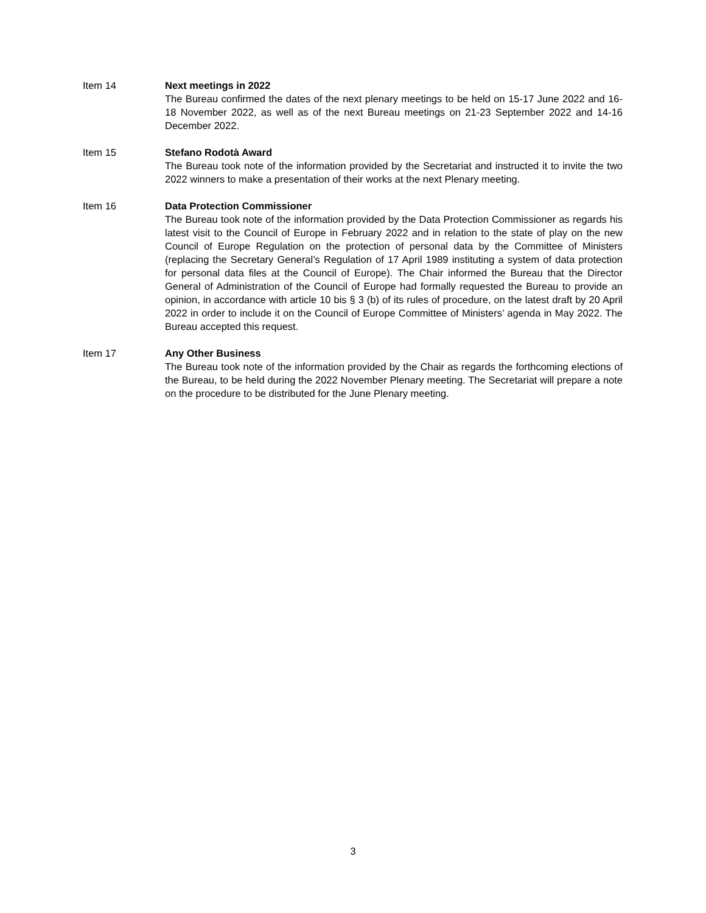Item 14 Next meetings in 2022
The Bureau confirmed the dates of the next plenary meetings to be held on 15-17 June 2022 and 16-18 November 2022, as well as of the next Bureau meetings on 21-23 September 2022 and 14-16 December 2022.
Item 15 Stefano Rodotà Award
The Bureau took note of the information provided by the Secretariat and instructed it to invite the two 2022 winners to make a presentation of their works at the next Plenary meeting.
Item 16 Data Protection Commissioner
The Bureau took note of the information provided by the Data Protection Commissioner as regards his latest visit to the Council of Europe in February 2022 and in relation to the state of play on the new Council of Europe Regulation on the protection of personal data by the Committee of Ministers (replacing the Secretary General’s Regulation of 17 April 1989 instituting a system of data protection for personal data files at the Council of Europe). The Chair informed the Bureau that the Director General of Administration of the Council of Europe had formally requested the Bureau to provide an opinion, in accordance with article 10 bis § 3 (b) of its rules of procedure, on the latest draft by 20 April 2022 in order to include it on the Council of Europe Committee of Ministers’ agenda in May 2022. The Bureau accepted this request.
Item 17 Any Other Business
The Bureau took note of the information provided by the Chair as regards the forthcoming elections of the Bureau, to be held during the 2022 November Plenary meeting. The Secretariat will prepare a note on the procedure to be distributed for the June Plenary meeting.
3